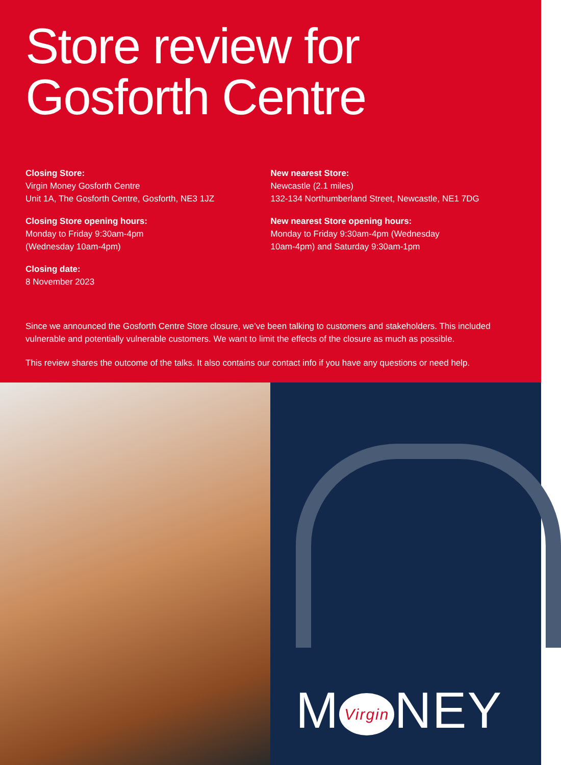Store review for Gosforth Centre
Closing Store:
Virgin Money Gosforth Centre
Unit 1A, The Gosforth Centre, Gosforth, NE3 1JZ
Closing Store opening hours:
Monday to Friday 9:30am-4pm
(Wednesday 10am-4pm)
Closing date:
8 November 2023
New nearest Store:
Newcastle (2.1 miles)
132-134 Northumberland Street, Newcastle, NE1 7DG
New nearest Store opening hours:
Monday to Friday 9:30am-4pm (Wednesday
10am-4pm) and Saturday 9:30am-1pm
Since we announced the Gosforth Centre Store closure, we’ve been talking to customers and stakeholders. This included vulnerable and potentially vulnerable customers. We want to limit the effects of the closure as much as possible.
This review shares the outcome of the talks. It also contains our contact info if you have any questions or need help.
M Virgin NEY